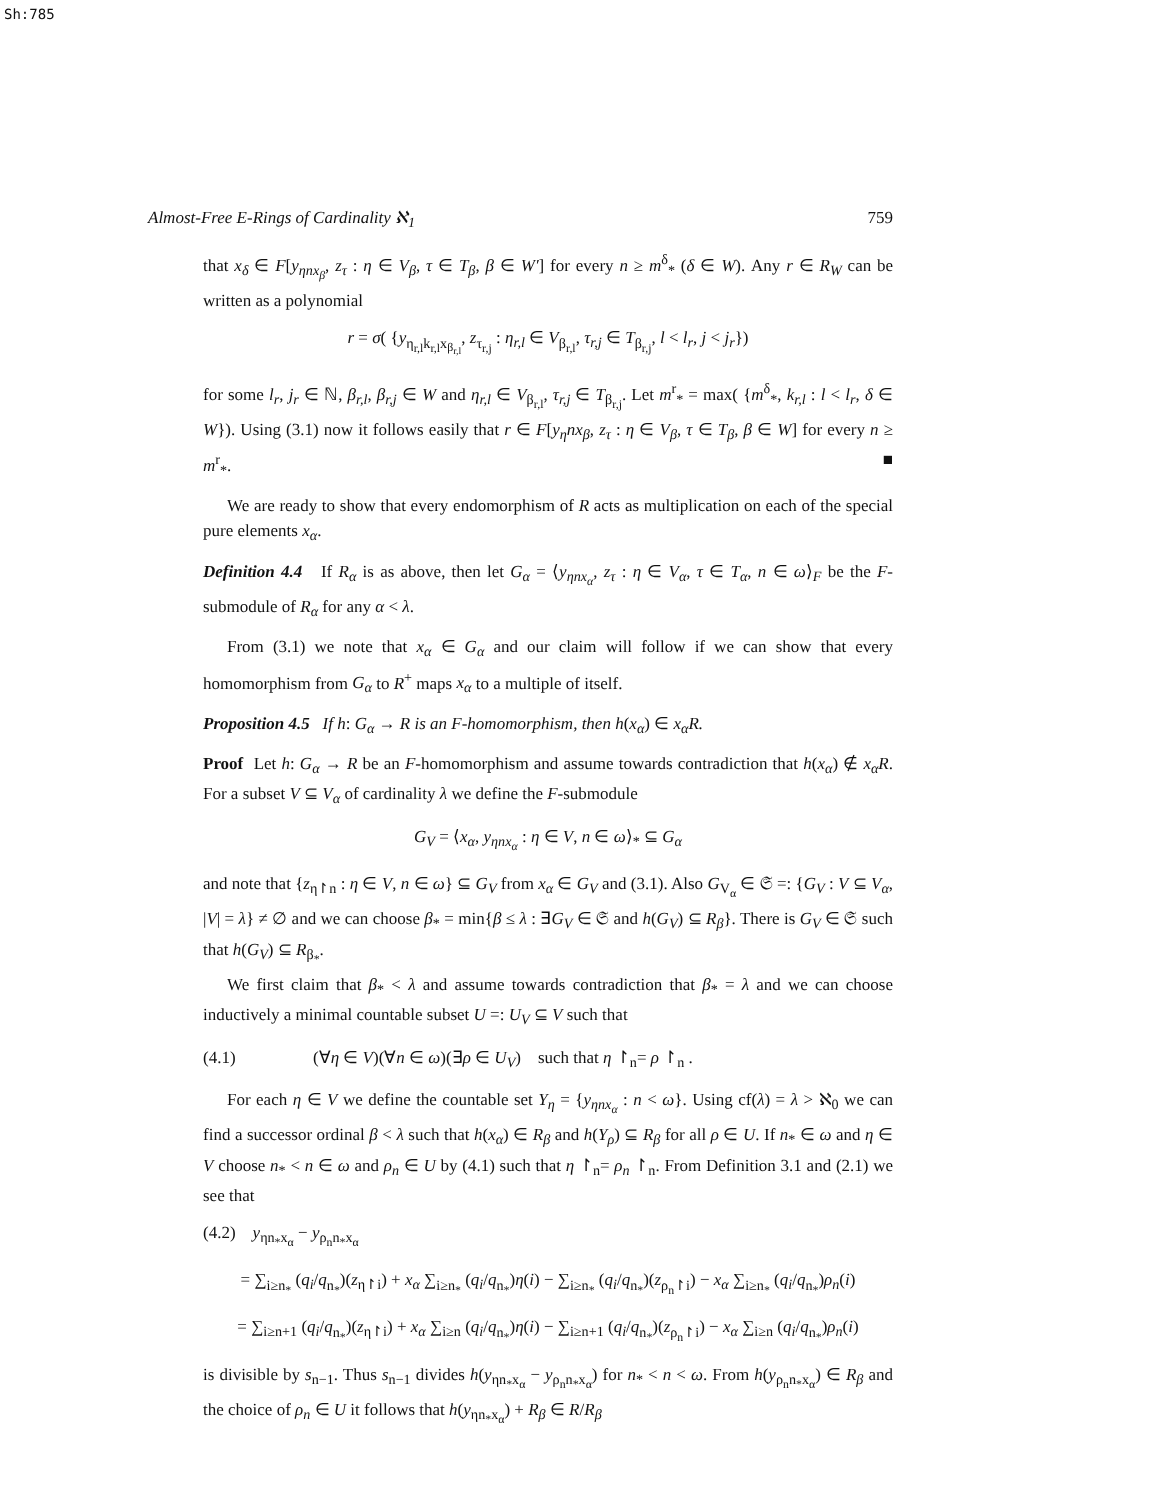Sh:785
Almost-Free E-Rings of Cardinality ℵ<sub>1</sub> 759
that x<sub>δ</sub> ∈ F[y<sub>ηnx<sub>β</sub></sub>, z<sub>τ</sub> : η ∈ V<sub>β</sub>, τ ∈ T<sub>β</sub>, β ∈ W′] for every n ≥ m<sup>δ</sup><sub>*</sub> (δ ∈ W). Any r ∈ R<sub>W</sub> can be written as a polynomial
r = σ( {y<sub>η<sub>r,l</sub>k<sub>r,l</sub>x<sub>β<sub>r,l</sub></sub></sub>, z<sub>τ<sub>r,j</sub></sub> : η<sub>r,l</sub> ∈ V<sub>β<sub>r,l</sub></sub>, τ<sub>r,j</sub> ∈ T<sub>β<sub>r,j</sub></sub>, l < l<sub>r</sub>, j < j<sub>r</sub>})
for some l<sub>r</sub>, j<sub>r</sub> ∈ ℕ, β<sub>r,l</sub>, β<sub>r,j</sub> ∈ W and η<sub>r,l</sub> ∈ V<sub>β<sub>r,l</sub></sub>, τ<sub>r,j</sub> ∈ T<sub>β<sub>r,j</sub></sub>. Let m<sup>r</sup><sub>*</sub> = max( {m<sup>δ</sup><sub>*</sub>, k<sub>r,l</sub> : l < l<sub>r</sub>, δ ∈ W}). Using (3.1) now it follows easily that r ∈ F[y<sub>η</sub>nx<sub>β</sub>, z<sub>τ</sub> : η ∈ V<sub>β</sub>, τ ∈ T<sub>β</sub>, β ∈ W] for every n ≥ m<sup>r</sup><sub>*</sub>. ■
We are ready to show that every endomorphism of R acts as multiplication on each of the special pure elements x<sub>α</sub>.
Definition 4.4 If R<sub>α</sub> is as above, then let G<sub>α</sub> = ⟨y<sub>ηnx<sub>α</sub></sub>, z<sub>τ</sub> : η ∈ V<sub>α</sub>, τ ∈ T<sub>α</sub>, n ∈ ω⟩<sub>F</sub> be the F-submodule of R<sub>α</sub> for any α < λ.
From (3.1) we note that x<sub>α</sub> ∈ G<sub>α</sub> and our claim will follow if we can show that every homomorphism from G<sub>α</sub> to R<sup>+</sup> maps x<sub>α</sub> to a multiple of itself.
Proposition 4.5 If h: G<sub>α</sub> → R is an F-homomorphism, then h(x<sub>α</sub>) ∈ x<sub>α</sub>R.
Proof Let h: G<sub>α</sub> → R be an F-homomorphism and assume towards contradiction that h(x<sub>α</sub>) ∉ x<sub>α</sub>R. For a subset V ⊆ V<sub>α</sub> of cardinality λ we define the F-submodule
G<sub>V</sub> = ⟨x<sub>α</sub>, y<sub>ηnx<sub>α</sub></sub> : η ∈ V, n ∈ ω⟩<sub>*</sub> ⊆ G<sub>α</sub>
and note that {z<sub>η↾n</sub> : η ∈ V, n ∈ ω} ⊆ G<sub>V</sub> from x<sub>α</sub> ∈ G<sub>V</sub> and (3.1). Also G<sub>V<sub>α</sub></sub> ∈ 𝔖 =: {G<sub>V</sub> : V ⊆ V<sub>α</sub>, |V| = λ} ≠ ∅ and we can choose β<sub>*</sub> = min{β ≤ λ : ∃G<sub>V</sub> ∈ 𝔖 and h(G<sub>V</sub>) ⊆ R<sub>β</sub>}. There is G<sub>V</sub> ∈ 𝔖 such that h(G<sub>V</sub>) ⊆ R<sub>β<sub>*</sub></sub>.
We first claim that β<sub>*</sub> < λ and assume towards contradiction that β<sub>*</sub> = λ and we can choose inductively a minimal countable subset U =: U<sub>V</sub> ⊆ V such that
(4.1) (∀η ∈ V)(∀n ∈ ω)(∃ρ ∈ U<sub>V</sub>) such that η ↾<sub>n</sub>= ρ ↾<sub>n</sub> .
For each η ∈ V we define the countable set Y<sub>η</sub> = {y<sub>ηnx<sub>α</sub></sub> : n < ω}. Using cf(λ) = λ > ℵ<sub>0</sub> we can find a successor ordinal β < λ such that h(x<sub>α</sub>) ∈ R<sub>β</sub> and h(Y<sub>ρ</sub>) ⊆ R<sub>β</sub> for all ρ ∈ U. If n<sub>*</sub> ∈ ω and η ∈ V choose n<sub>*</sub> < n ∈ ω and ρ<sub>n</sub> ∈ U by (4.1) such that η ↾<sub>n</sub>= ρ<sub>n</sub> ↾<sub>n</sub>. From Definition 3.1 and (2.1) we see that
(4.2) y<sub>ηn<sub>*</sub>x<sub>α</sub></sub> − y<sub>ρ<sub>n</sub>n<sub>*</sub>x<sub>α</sub></sub>
= ∑<sub>i≥n<sub>*</sub></sub> (q<sub>i</sub>/q<sub>n<sub>*</sub></sub>)(z<sub>η↾i</sub>) + x<sub>α</sub> ∑<sub>i≥n<sub>*</sub></sub> (q<sub>i</sub>/q<sub>n<sub>*</sub></sub>)η(i) − ∑<sub>i≥n<sub>*</sub></sub> (q<sub>i</sub>/q<sub>n<sub>*</sub></sub>)(z<sub>ρ<sub>n</sub>↾i</sub>) − x<sub>α</sub> ∑<sub>i≥n<sub>*</sub></sub> (q<sub>i</sub>/q<sub>n<sub>*</sub></sub>)ρ<sub>n</sub>(i)
= ∑<sub>i≥n+1</sub> (q<sub>i</sub>/q<sub>n<sub>*</sub></sub>)(z<sub>η↾i</sub>) + x<sub>α</sub> ∑<sub>i≥n</sub> (q<sub>i</sub>/q<sub>n<sub>*</sub></sub>)η(i) − ∑<sub>i≥n+1</sub> (q<sub>i</sub>/q<sub>n<sub>*</sub></sub>)(z<sub>ρ<sub>n</sub>↾i</sub>) − x<sub>α</sub> ∑<sub>i≥n</sub> (q<sub>i</sub>/q<sub>n<sub>*</sub></sub>)ρ<sub>n</sub>(i)
is divisible by s<sub>n−1</sub>. Thus s<sub>n−1</sub> divides h(y<sub>ηn<sub>*</sub>x<sub>α</sub></sub> − y<sub>ρ<sub>n</sub>n<sub>*</sub>x<sub>α</sub></sub>) for n<sub>*</sub> < n < ω. From h(y<sub>ρ<sub>n</sub>n<sub>*</sub>x<sub>α</sub></sub>) ∈ R<sub>β</sub> and the choice of ρ<sub>n</sub> ∈ U it follows that h(y<sub>ηn<sub>*</sub>x<sub>α</sub></sub>) + R<sub>β</sub> ∈ R/R<sub>β</sub>